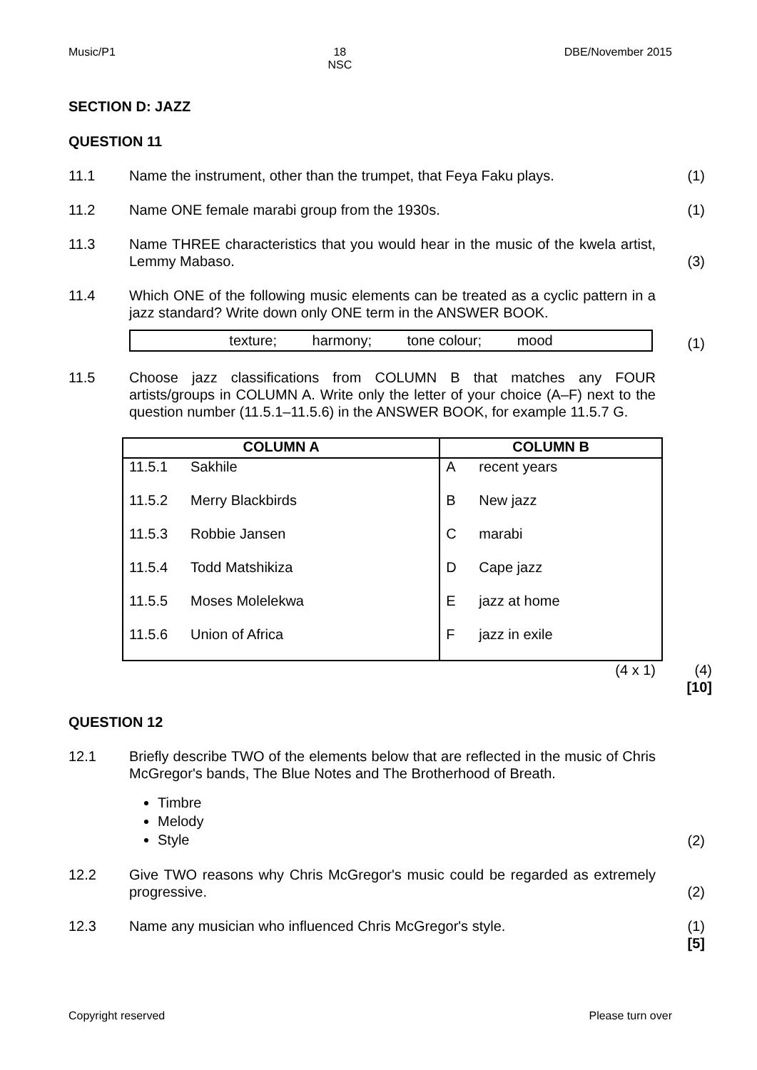Music/P1 18
NSC DBE/November 2015
SECTION D: JAZZ
QUESTION 11
11.1 Name the instrument, other than the trumpet, that Feya Faku plays.
(1)
11.2 Name ONE female marabi group from the 1930s. (1)
11.3 Name THREE characteristics that you would hear in the music of the kwela artist, Lemmy Mabaso.
(3)
11.4 Which ONE of the following music elements can be treated as a cyclic pattern in a jazz standard? Write down only ONE term in the ANSWER BOOK.
texture; harmony; tone colour; mood
(1)
11.5 Choose jazz classifications from COLUMN B that matches any FOUR artists/groups in COLUMN A. Write only the letter of your choice (A–F) next to the question number (11.5.1–11.5.6) in the ANSWER BOOK, for example 11.5.7 G.
| COLUMN A | | COLUMN B | |
| --- | --- | --- | --- |
| 11.5.1 | Sakhile | A | recent years |
| 11.5.2 | Merry Blackbirds | B | New jazz |
| 11.5.3 | Robbie Jansen | C | marabi |
| 11.5.4 | Todd Matshikiza | D | Cape jazz |
| 11.5.5 | Moses Molelekwa | E | jazz at home |
| 11.5.6 | Union of Africa | F | jazz in exile |
(4 x 1) (4)
[10]
QUESTION 12
12.1 Briefly describe TWO of the elements below that are reflected in the music of Chris McGregor's bands, The Blue Notes and The Brotherhood of Breath.
Timbre
Melody
Style
(2)
12.2 Give TWO reasons why Chris McGregor's music could be regarded as extremely progressive.
(2)
12.3 Name any musician who influenced Chris McGregor's style. (1)
[5]
Copyright reserved Please turn over